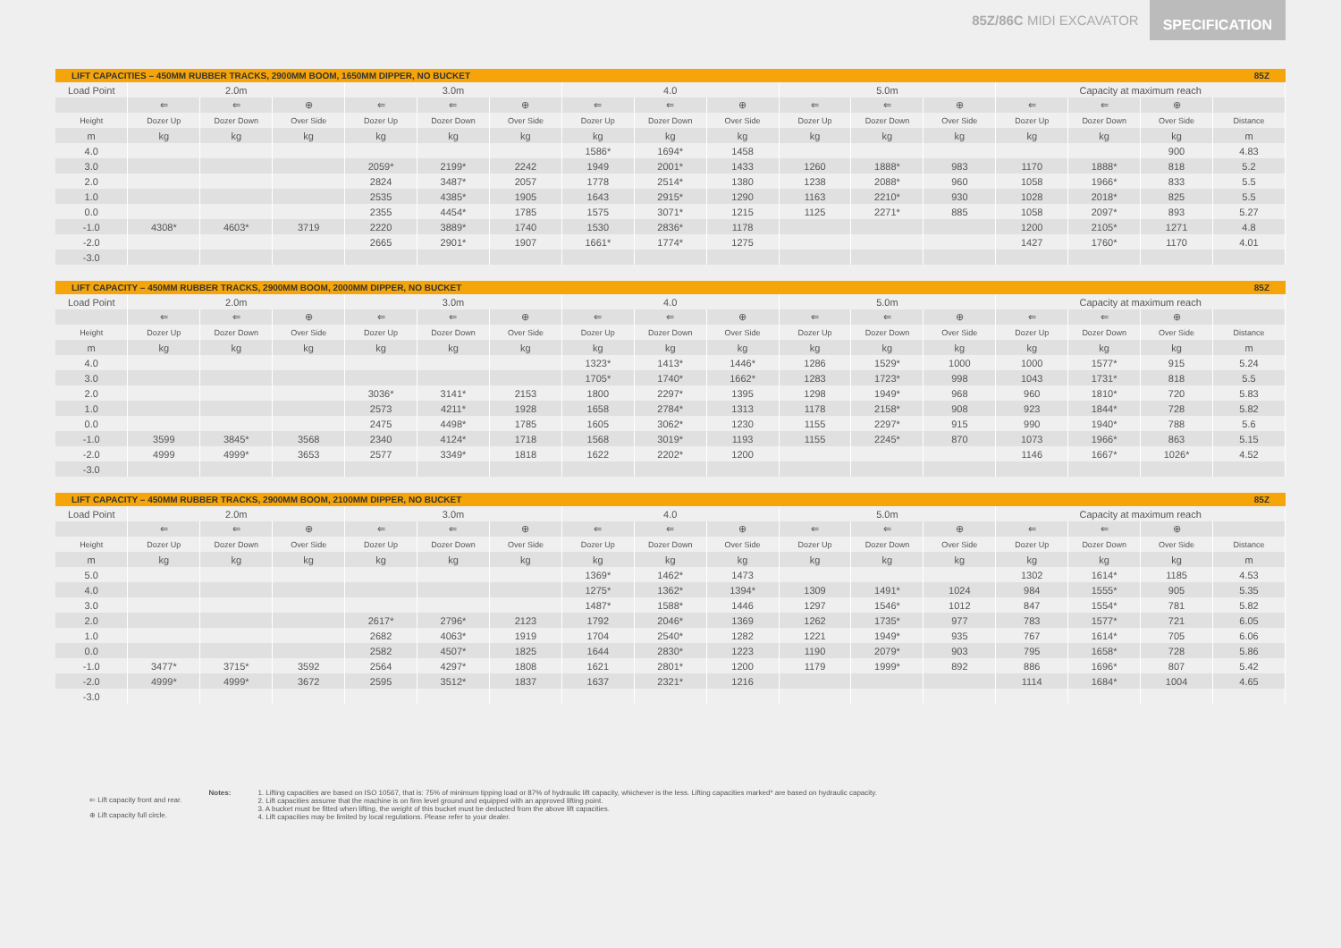85Z/86C MIDI EXCAVATOR SPECIFICATION
LIFT CAPACITIES – 450MM RUBBER TRACKS, 2900MM BOOM, 1650MM DIPPER, NO BUCKET 85Z
| Load Point | 2.0m | | | 3.0m | | | 4.0 | | | 5.0m | | | Capacity at maximum reach | | | |
| --- | --- | --- | --- | --- | --- | --- | --- | --- | --- | --- | --- | --- | --- | --- | --- | --- |
| | ⇐ | ⇐ | ⊕ | ⇐ | ⇐ | ⊕ | ⇐ | ⇐ | ⊕ | ⇐ | ⇐ | ⊕ | ⇐ | ⇐ | ⊕ | |
| Height | Dozer Up | Dozer Down | Over Side | Dozer Up | Dozer Down | Over Side | Dozer Up | Dozer Down | Over Side | Dozer Up | Dozer Down | Over Side | Dozer Up | Dozer Down | Over Side | Distance |
| m | kg | kg | kg | kg | kg | kg | kg | kg | kg | kg | kg | kg | kg | kg | kg | m |
| 4.0 | | | | | | | 1586* | 1694* | 1458 | | | | | | 900 | 4.83 |
| 3.0 | | | | 2059* | 2199* | 2242 | 1949 | 2001* | 1433 | 1260 | 1888* | 983 | 1170 | 1888* | 818 | 5.2 |
| 2.0 | | | | 2824 | 3487* | 2057 | 1778 | 2514* | 1380 | 1238 | 2088* | 960 | 1058 | 1966* | 833 | 5.5 |
| 1.0 | | | | 2535 | 4385* | 1905 | 1643 | 2915* | 1290 | 1163 | 2210* | 930 | 1028 | 2018* | 825 | 5.5 |
| 0.0 | | | | 2355 | 4454* | 1785 | 1575 | 3071* | 1215 | 1125 | 2271* | 885 | 1058 | 2097* | 893 | 5.27 |
| -1.0 | 4308* | 4603* | 3719 | 2220 | 3889* | 1740 | 1530 | 2836* | 1178 | | | | 1200 | 2105* | 1271 | 4.8 |
| -2.0 | | | | 2665 | 2901* | 1907 | 1661* | 1774* | 1275 | | | | 1427 | 1760* | 1170 | 4.01 |
| -3.0 | | | | | | | | | | | | | | | | |
LIFT CAPACITY – 450MM RUBBER TRACKS, 2900MM BOOM, 2000MM DIPPER, NO BUCKET 85Z
| Load Point | 2.0m | | | 3.0m | | | 4.0 | | | 5.0m | | | Capacity at maximum reach | | | |
| --- | --- | --- | --- | --- | --- | --- | --- | --- | --- | --- | --- | --- | --- | --- | --- | --- |
| | ⇐ | ⇐ | ⊕ | ⇐ | ⇐ | ⊕ | ⇐ | ⇐ | ⊕ | ⇐ | ⇐ | ⊕ | ⇐ | ⇐ | ⊕ | |
| Height | Dozer Up | Dozer Down | Over Side | Dozer Up | Dozer Down | Over Side | Dozer Up | Dozer Down | Over Side | Dozer Up | Dozer Down | Over Side | Dozer Up | Dozer Down | Over Side | Distance |
| m | kg | kg | kg | kg | kg | kg | kg | kg | kg | kg | kg | kg | kg | kg | kg | m |
| 4.0 | | | | | | | 1323* | 1413* | 1446* | 1286 | 1529* | 1000 | 1000 | 1577* | 915 | 5.24 |
| 3.0 | | | | | | | 1705* | 1740* | 1662* | 1283 | 1723* | 998 | 1043 | 1731* | 818 | 5.5 |
| 2.0 | | | | 3036* | 3141* | 2153 | 1800 | 2297* | 1395 | 1298 | 1949* | 968 | 960 | 1810* | 720 | 5.83 |
| 1.0 | | | | 2573 | 4211* | 1928 | 1658 | 2784* | 1313 | 1178 | 2158* | 908 | 923 | 1844* | 728 | 5.82 |
| 0.0 | | | | 2475 | 4498* | 1785 | 1605 | 3062* | 1230 | 1155 | 2297* | 915 | 990 | 1940* | 788 | 5.6 |
| -1.0 | 3599 | 3845* | 3568 | 2340 | 4124* | 1718 | 1568 | 3019* | 1193 | 1155 | 2245* | 870 | 1073 | 1966* | 863 | 5.15 |
| -2.0 | 4999 | 4999* | 3653 | 2577 | 3349* | 1818 | 1622 | 2202* | 1200 | | | | 1146 | 1667* | 1026* | 4.52 |
| -3.0 | | | | | | | | | | | | | | | | |
LIFT CAPACITY – 450MM RUBBER TRACKS, 2900MM BOOM, 2100MM DIPPER, NO BUCKET 85Z
| Load Point | 2.0m | | | 3.0m | | | 4.0 | | | 5.0m | | | Capacity at maximum reach | | | |
| --- | --- | --- | --- | --- | --- | --- | --- | --- | --- | --- | --- | --- | --- | --- | --- | --- |
| | ⇐ | ⇐ | ⊕ | ⇐ | ⇐ | ⊕ | ⇐ | ⇐ | ⊕ | ⇐ | ⇐ | ⊕ | ⇐ | ⇐ | ⊕ | |
| Height | Dozer Up | Dozer Down | Over Side | Dozer Up | Dozer Down | Over Side | Dozer Up | Dozer Down | Over Side | Dozer Up | Dozer Down | Over Side | Dozer Up | Dozer Down | Over Side | Distance |
| m | kg | kg | kg | kg | kg | kg | kg | kg | kg | kg | kg | kg | kg | kg | kg | m |
| 5.0 | | | | | | | 1369* | 1462* | 1473 | | | | 1302 | 1614* | 1185 | 4.53 |
| 4.0 | | | | | | | 1275* | 1362* | 1394* | 1309 | 1491* | 1024 | 984 | 1555* | 905 | 5.35 |
| 3.0 | | | | | | | 1487* | 1588* | 1446 | 1297 | 1546* | 1012 | 847 | 1554* | 781 | 5.82 |
| 2.0 | | | | 2617* | 2796* | 2123 | 1792 | 2046* | 1369 | 1262 | 1735* | 977 | 783 | 1577* | 721 | 6.05 |
| 1.0 | | | | 2682 | 4063* | 1919 | 1704 | 2540* | 1282 | 1221 | 1949* | 935 | 767 | 1614* | 705 | 6.06 |
| 0.0 | | | | 2582 | 4507* | 1825 | 1644 | 2830* | 1223 | 1190 | 2079* | 903 | 795 | 1658* | 728 | 5.86 |
| -1.0 | 3477* | 3715* | 3592 | 2564 | 4297* | 1808 | 1621 | 2801* | 1200 | 1179 | 1999* | 892 | 886 | 1696* | 807 | 5.42 |
| -2.0 | 4999* | 4999* | 3672 | 2595 | 3512* | 1837 | 1637 | 2321* | 1216 | | | | 1114 | 1684* | 1004 | 4.65 |
| -3.0 | | | | | | | | | | | | | | | | |
⇐ Lift capacity front and rear.
⊕ Lift capacity full circle.
Notes: 1. Lifting capacities are based on ISO 10567, that is: 75% of minimum tipping load or 87% of hydraulic lift capacity, whichever is the less. Lifting capacities marked* are based on hydraulic capacity.
2. Lift capacities assume that the machine is on firm level ground and equipped with an approved lifting point.
3. A bucket must be fitted when lifting, the weight of this bucket must be deducted from the above lift capacities.
4. Lift capacities may be limited by local regulations. Please refer to your dealer.